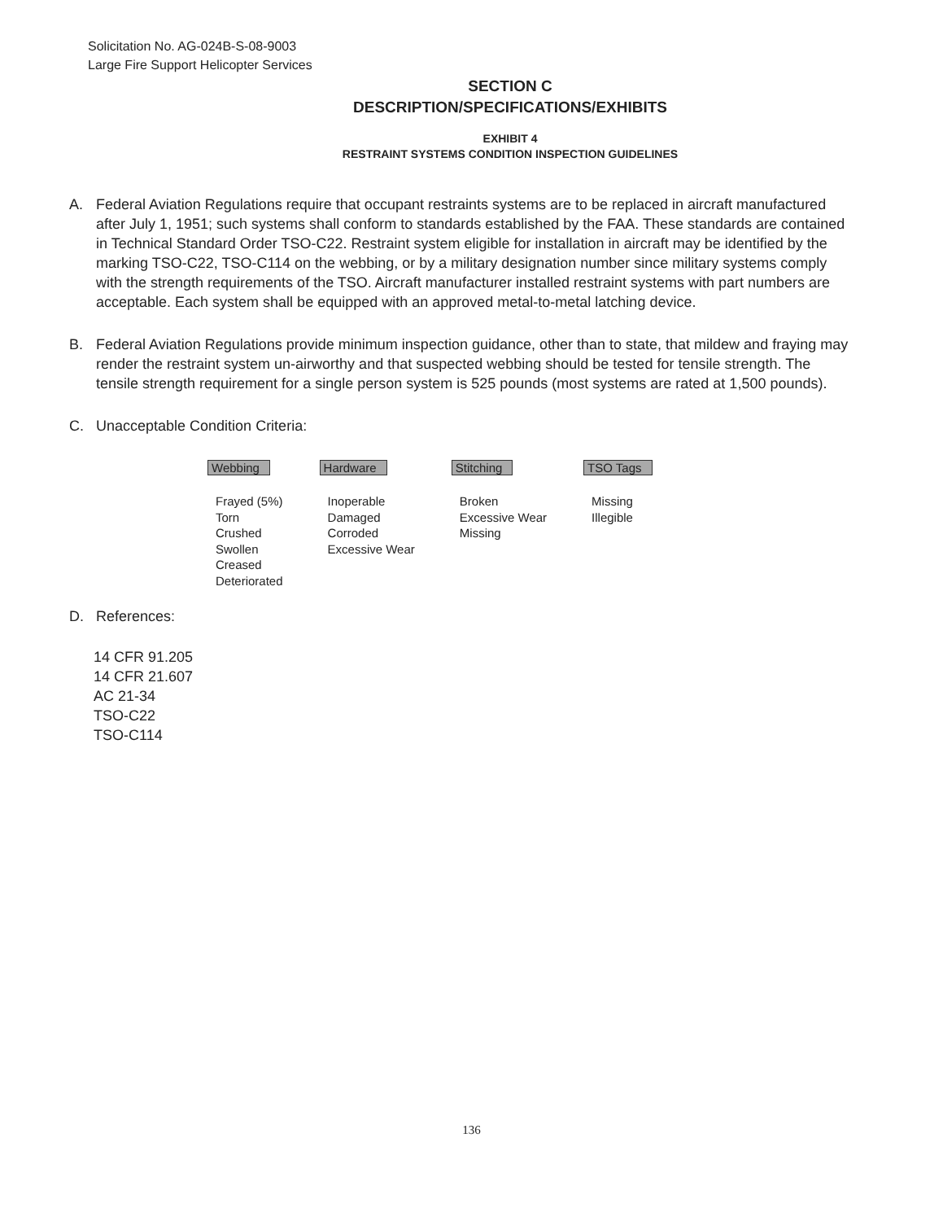Solicitation No. AG-024B-S-08-9003
Large Fire Support Helicopter Services
SECTION C
DESCRIPTION/SPECIFICATIONS/EXHIBITS
EXHIBIT 4
RESTRAINT SYSTEMS CONDITION INSPECTION GUIDELINES
A. Federal Aviation Regulations require that occupant restraints systems are to be replaced in aircraft manufactured after July 1, 1951; such systems shall conform to standards established by the FAA. These standards are contained in Technical Standard Order TSO-C22. Restraint system eligible for installation in aircraft may be identified by the marking TSO-C22, TSO-C114 on the webbing, or by a military designation number since military systems comply with the strength requirements of the TSO. Aircraft manufacturer installed restraint systems with part numbers are acceptable. Each system shall be equipped with an approved metal-to-metal latching device.
B. Federal Aviation Regulations provide minimum inspection guidance, other than to state, that mildew and fraying may render the restraint system un-airworthy and that suspected webbing should be tested for tensile strength. The tensile strength requirement for a single person system is 525 pounds (most systems are rated at 1,500 pounds).
C. Unacceptable Condition Criteria:
| Webbing | Hardware | Stitching | TSO Tags |
| --- | --- | --- | --- |
| Frayed (5%) Torn Crushed Swollen Creased Deteriorated | Inoperable Damaged Corroded Excessive Wear | Broken Excessive Wear Missing | Missing Illegible |
D. References:
14 CFR 91.205
14 CFR 21.607
AC 21-34
TSO-C22
TSO-C114
136